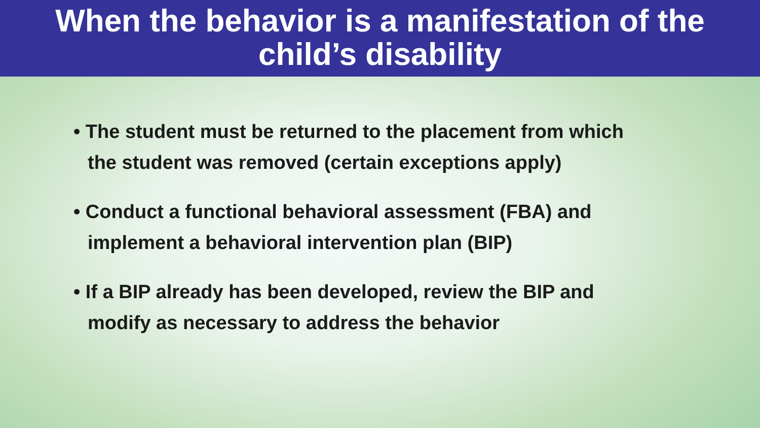When the behavior is a manifestation of the
child’s disability
• The student must be returned to the placement from which the student was removed (certain exceptions apply)
• Conduct a functional behavioral assessment (FBA) and implement a behavioral intervention plan (BIP)
• If a BIP already has been developed, review the BIP and modify as necessary to address the behavior